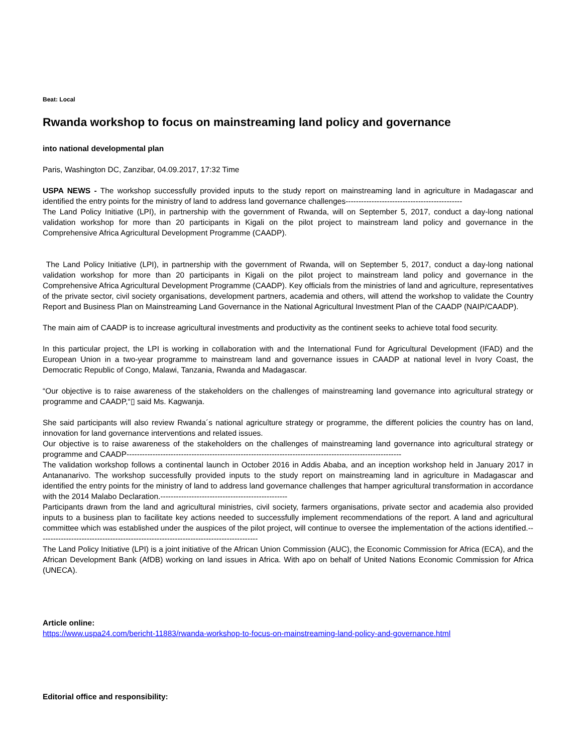Beat: Local
Rwanda workshop to focus on mainstreaming land policy and governance
into national developmental plan
Paris, Washington DC, Zanzibar, 04.09.2017, 17:32 Time
USPA NEWS - The workshop successfully provided inputs to the study report on mainstreaming land in agriculture in Madagascar and identified the entry points for the ministry of land to address land governance challenges---------------------------------------------
The Land Policy Initiative (LPI), in partnership with the government of Rwanda, will on September 5, 2017, conduct a day-long national validation workshop for more than 20 participants in Kigali on the pilot project to mainstream land policy and governance in the Comprehensive Africa Agricultural Development Programme (CAADP).
The Land Policy Initiative (LPI), in partnership with the government of Rwanda, will on September 5, 2017, conduct a day-long national validation workshop for more than 20 participants in Kigali on the pilot project to mainstream land policy and governance in the Comprehensive Africa Agricultural Development Programme (CAADP). Key officials from the ministries of land and agriculture, representatives of the private sector, civil society organisations, development partners, academia and others, will attend the workshop to validate the Country Report and Business Plan on Mainstreaming Land Governance in the National Agricultural Investment Plan of the CAADP (NAIP/CAADP).
The main aim of CAADP is to increase agricultural investments and productivity as the continent seeks to achieve total food security.
In this particular project, the LPI is working in collaboration with and the International Fund for Agricultural Development (IFAD) and the European Union in a two-year programme to mainstream land and governance issues in CAADP at national level in Ivory Coast, the Democratic Republic of Congo, Malawi, Tanzania, Rwanda and Madagascar.
“Our objective is to raise awareness of the stakeholders on the challenges of mainstreaming land governance into agricultural strategy or programme and CAADP,“▯ said Ms. Kagwanja.
She said participants will also review Rwanda´s national agriculture strategy or programme, the different policies the country has on land, innovation for land governance interventions and related issues.
Our objective is to raise awareness of the stakeholders on the challenges of mainstreaming land governance into agricultural strategy or programme and CAADP----------------------------------------------------------------------------------------------------------
The validation workshop follows a continental launch in October 2016 in Addis Ababa, and an inception workshop held in January 2017 in Antananarivo. The workshop successfully provided inputs to the study report on mainstreaming land in agriculture in Madagascar and identified the entry points for the ministry of land to address land governance challenges that hamper agricultural transformation in accordance with the 2014 Malabo Declaration.-------------------------------------------------
Participants drawn from the land and agricultural ministries, civil society, farmers organisations, private sector and academia also provided inputs to a business plan to facilitate key actions needed to successfully implement recommendations of the report. A land and agricultural committee which was established under the auspices of the pilot project, will continue to oversee the implementation of the actions identified.-------------------------------------------------------------------------------------
The Land Policy Initiative (LPI) is a joint initiative of the African Union Commission (AUC), the Economic Commission for Africa (ECA), and the African Development Bank (AfDB) working on land issues in Africa. With apo on behalf of United Nations Economic Commission for Africa (UNECA).
Article online:
https://www.uspa24.com/bericht-11883/rwanda-workshop-to-focus-on-mainstreaming-land-policy-and-governance.html
Editorial office and responsibility: